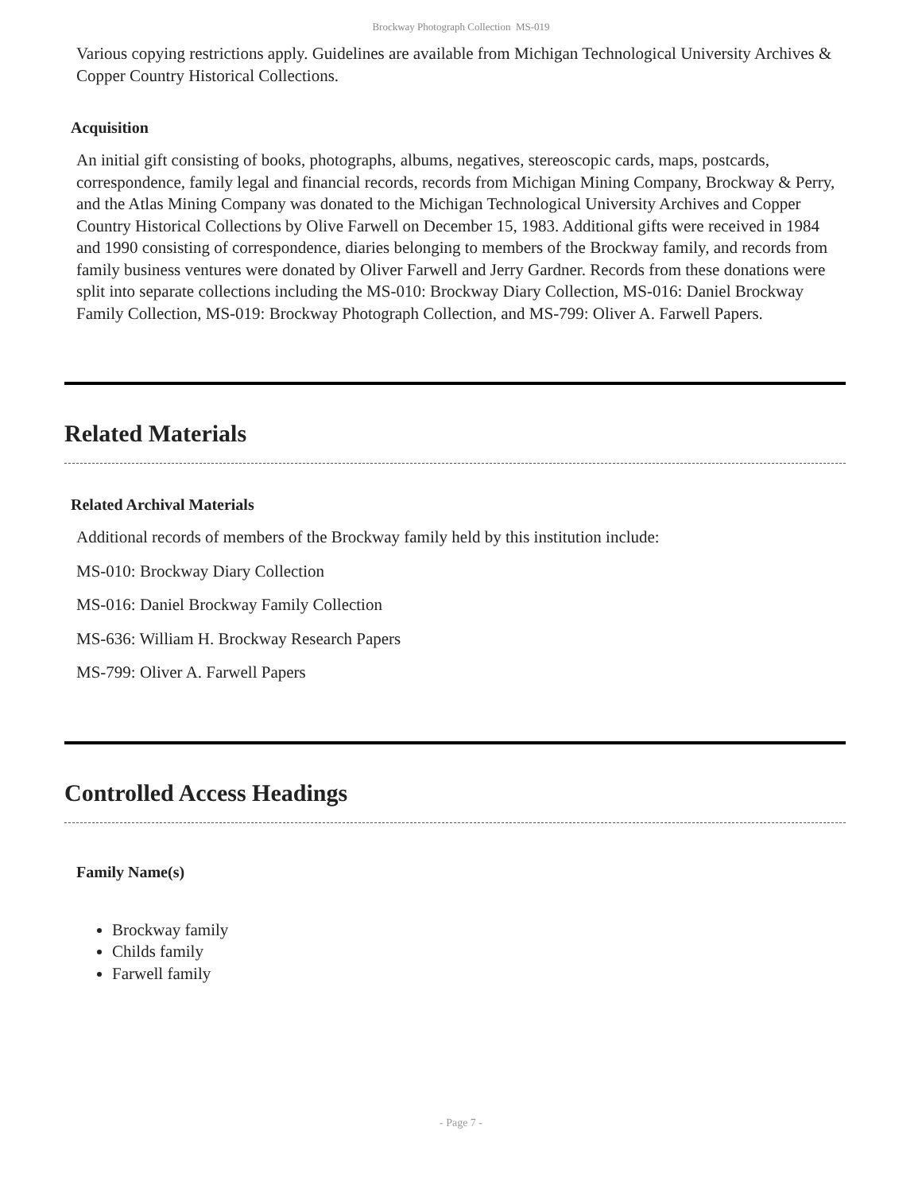Brockway Photograph Collection MS-019
Various copying restrictions apply. Guidelines are available from Michigan Technological University Archives & Copper Country Historical Collections.
Acquisition
An initial gift consisting of books, photographs, albums, negatives, stereoscopic cards, maps, postcards, correspondence, family legal and financial records, records from Michigan Mining Company, Brockway & Perry, and the Atlas Mining Company was donated to the Michigan Technological University Archives and Copper Country Historical Collections by Olive Farwell on December 15, 1983. Additional gifts were received in 1984 and 1990 consisting of correspondence, diaries belonging to members of the Brockway family, and records from family business ventures were donated by Oliver Farwell and Jerry Gardner. Records from these donations were split into separate collections including the MS-010: Brockway Diary Collection, MS-016: Daniel Brockway Family Collection, MS-019: Brockway Photograph Collection, and MS-799: Oliver A. Farwell Papers.
Related Materials
Related Archival Materials
Additional records of members of the Brockway family held by this institution include:
MS-010: Brockway Diary Collection
MS-016: Daniel Brockway Family Collection
MS-636: William H. Brockway Research Papers
MS-799: Oliver A. Farwell Papers
Controlled Access Headings
Family Name(s)
Brockway family
Childs family
Farwell family
- Page 7 -